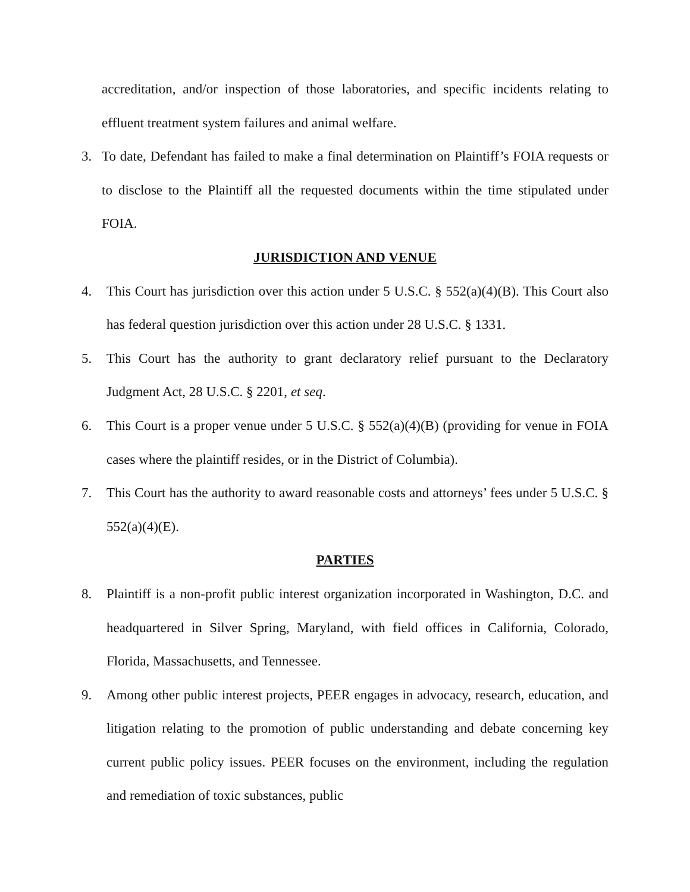accreditation, and/or inspection of those laboratories, and specific incidents relating to effluent treatment system failures and animal welfare.
3. To date, Defendant has failed to make a final determination on Plaintiff’s FOIA requests or to disclose to the Plaintiff all the requested documents within the time stipulated under FOIA.
JURISDICTION AND VENUE
4. This Court has jurisdiction over this action under 5 U.S.C. § 552(a)(4)(B). This Court also has federal question jurisdiction over this action under 28 U.S.C. § 1331.
5. This Court has the authority to grant declaratory relief pursuant to the Declaratory Judgment Act, 28 U.S.C. § 2201, et seq.
6. This Court is a proper venue under 5 U.S.C. § 552(a)(4)(B) (providing for venue in FOIA cases where the plaintiff resides, or in the District of Columbia).
7. This Court has the authority to award reasonable costs and attorneys’ fees under 5 U.S.C. § 552(a)(4)(E).
PARTIES
8. Plaintiff is a non-profit public interest organization incorporated in Washington, D.C. and headquartered in Silver Spring, Maryland, with field offices in California, Colorado, Florida, Massachusetts, and Tennessee.
9. Among other public interest projects, PEER engages in advocacy, research, education, and litigation relating to the promotion of public understanding and debate concerning key current public policy issues. PEER focuses on the environment, including the regulation and remediation of toxic substances, public